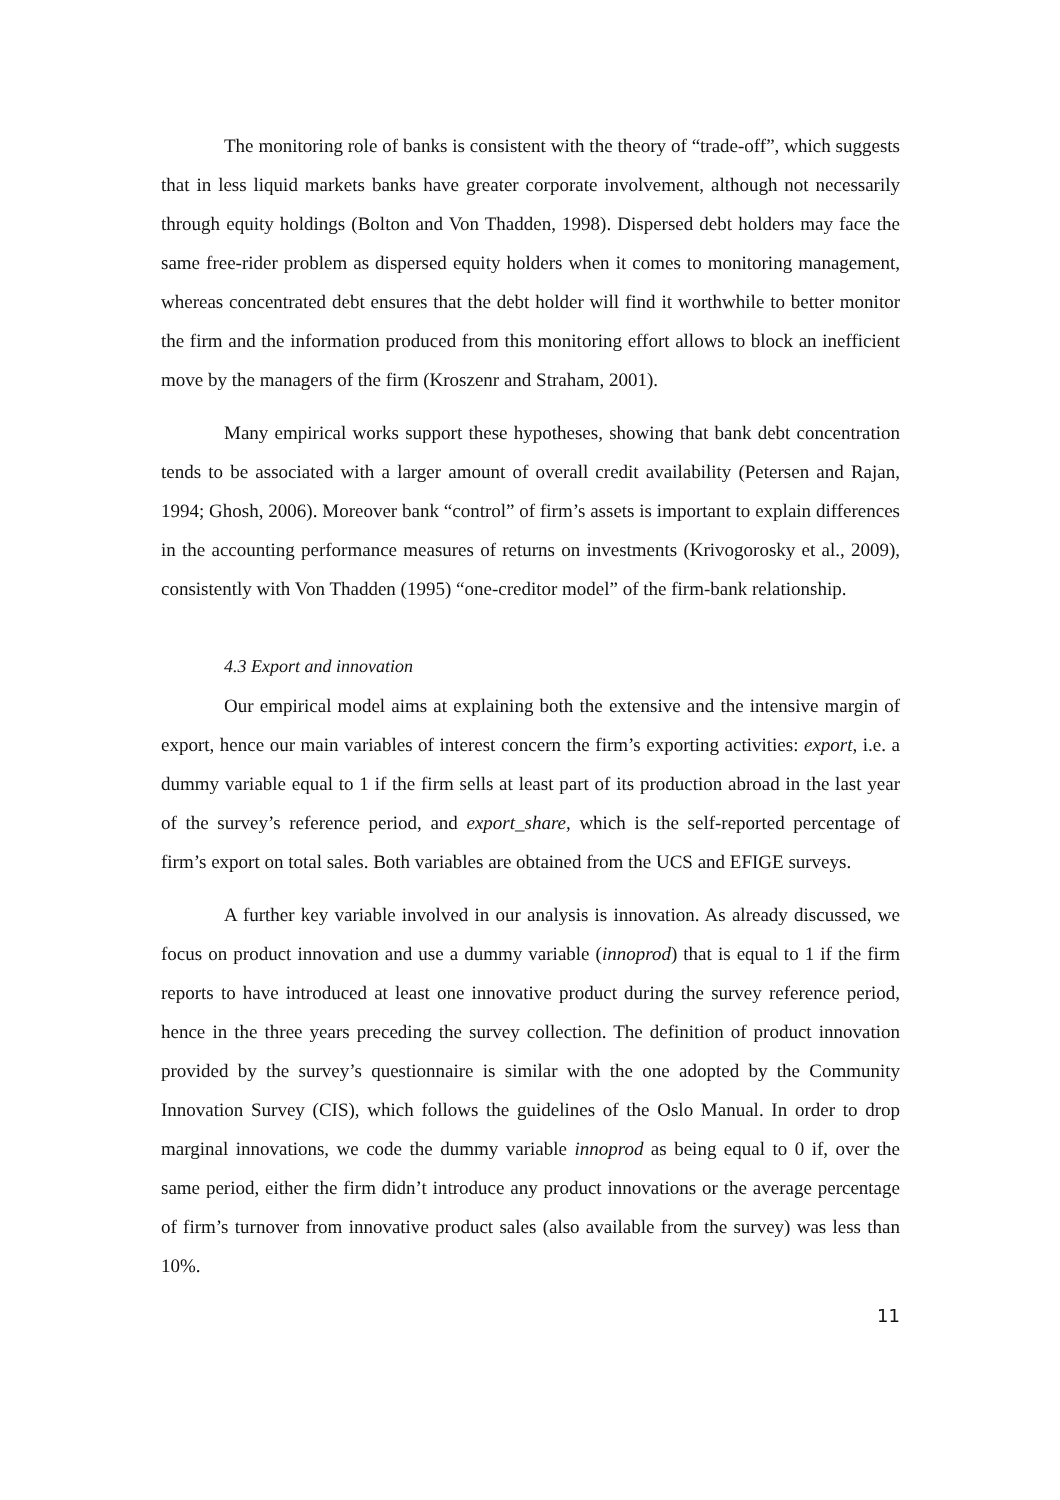The monitoring role of banks is consistent with the theory of “trade-off”, which suggests that in less liquid markets banks have greater corporate involvement, although not necessarily through equity holdings (Bolton and Von Thadden, 1998). Dispersed debt holders may face the same free-rider problem as dispersed equity holders when it comes to monitoring management, whereas concentrated debt ensures that the debt holder will find it worthwhile to better monitor the firm and the information produced from this monitoring effort allows to block an inefficient move by the managers of the firm (Kroszenr and Straham, 2001).
Many empirical works support these hypotheses, showing that bank debt concentration tends to be associated with a larger amount of overall credit availability (Petersen and Rajan, 1994; Ghosh, 2006). Moreover bank “control” of firm’s assets is important to explain differences in the accounting performance measures of returns on investments (Krivogorosky et al., 2009), consistently with Von Thadden (1995) “one-creditor model” of the firm-bank relationship.
4.3 Export and innovation
Our empirical model aims at explaining both the extensive and the intensive margin of export, hence our main variables of interest concern the firm’s exporting activities: export, i.e. a dummy variable equal to 1 if the firm sells at least part of its production abroad in the last year of the survey’s reference period, and export_share, which is the self-reported percentage of firm’s export on total sales. Both variables are obtained from the UCS and EFIGE surveys.
A further key variable involved in our analysis is innovation. As already discussed, we focus on product innovation and use a dummy variable (innoprod) that is equal to 1 if the firm reports to have introduced at least one innovative product during the survey reference period, hence in the three years preceding the survey collection. The definition of product innovation provided by the survey’s questionnaire is similar with the one adopted by the Community Innovation Survey (CIS), which follows the guidelines of the Oslo Manual. In order to drop marginal innovations, we code the dummy variable innoprod as being equal to 0 if, over the same period, either the firm didn’t introduce any product innovations or the average percentage of firm’s turnover from innovative product sales (also available from the survey) was less than 10%.
11